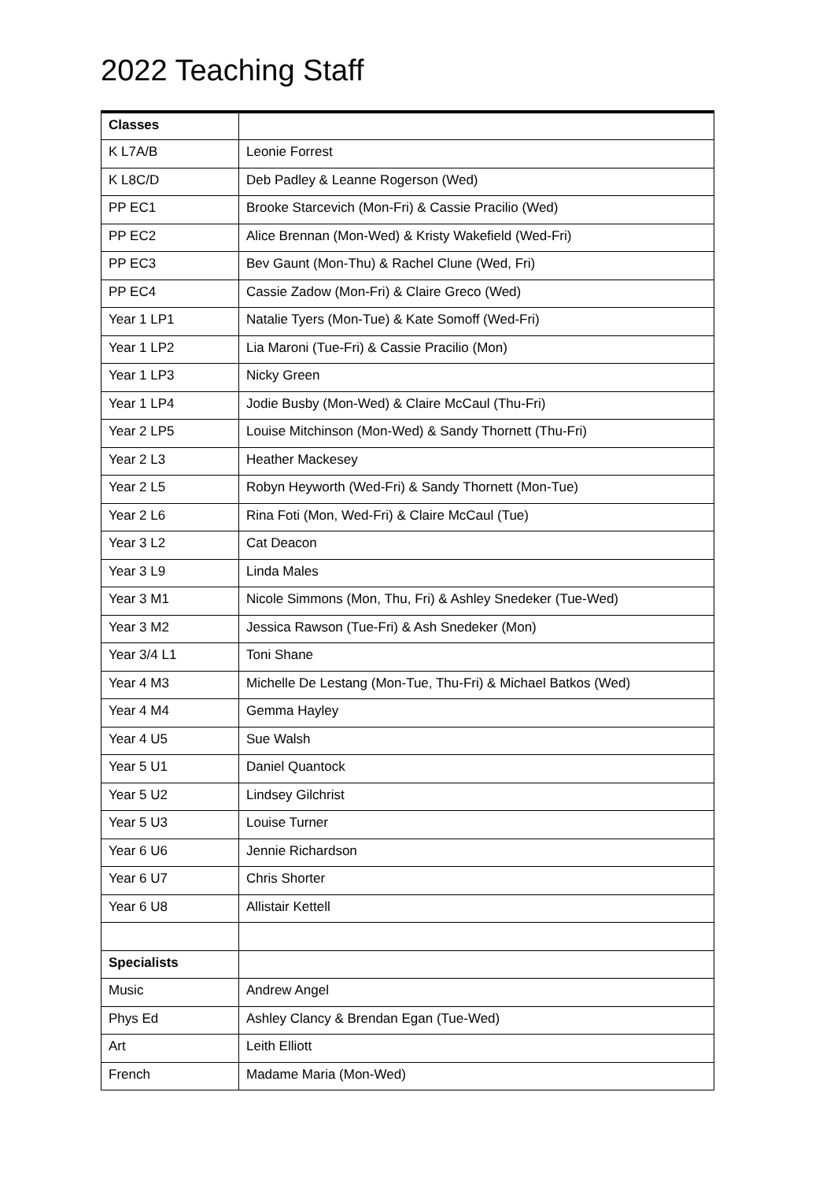2022 Teaching Staff
| Classes | |
| K L7A/B | Leonie Forrest |
| K L8C/D | Deb Padley & Leanne Rogerson (Wed) |
| PP EC1 | Brooke Starcevich (Mon-Fri) & Cassie Pracilio (Wed) |
| PP EC2 | Alice Brennan (Mon-Wed) & Kristy Wakefield (Wed-Fri) |
| PP EC3 | Bev Gaunt (Mon-Thu) & Rachel Clune (Wed, Fri) |
| PP EC4 | Cassie Zadow (Mon-Fri) & Claire Greco (Wed) |
| Year 1 LP1 | Natalie Tyers (Mon-Tue) & Kate Somoff (Wed-Fri) |
| Year 1 LP2 | Lia Maroni (Tue-Fri) & Cassie Pracilio (Mon) |
| Year 1 LP3 | Nicky Green |
| Year 1 LP4 | Jodie Busby (Mon-Wed) & Claire McCaul (Thu-Fri) |
| Year 2 LP5 | Louise Mitchinson (Mon-Wed) & Sandy Thornett (Thu-Fri) |
| Year 2 L3 | Heather Mackesey |
| Year 2 L5 | Robyn Heyworth (Wed-Fri) & Sandy Thornett (Mon-Tue) |
| Year 2 L6 | Rina Foti (Mon, Wed-Fri) & Claire McCaul (Tue) |
| Year 3 L2 | Cat Deacon |
| Year 3 L9 | Linda Males |
| Year 3 M1 | Nicole Simmons (Mon, Thu, Fri) & Ashley Snedeker (Tue-Wed) |
| Year 3 M2 | Jessica Rawson (Tue-Fri) & Ash Snedeker (Mon) |
| Year 3/4 L1 | Toni Shane |
| Year 4 M3 | Michelle De Lestang (Mon-Tue, Thu-Fri) & Michael Batkos (Wed) |
| Year 4 M4 | Gemma Hayley |
| Year 4 U5 | Sue Walsh |
| Year 5 U1 | Daniel Quantock |
| Year 5 U2 | Lindsey Gilchrist |
| Year 5 U3 | Louise Turner |
| Year 6 U6 | Jennie Richardson |
| Year 6 U7 | Chris Shorter |
| Year 6 U8 | Allistair Kettell |
| Specialists | |
| Music | Andrew Angel |
| Phys Ed | Ashley Clancy & Brendan Egan (Tue-Wed) |
| Art | Leith Elliott |
| French | Madame Maria (Mon-Wed) |